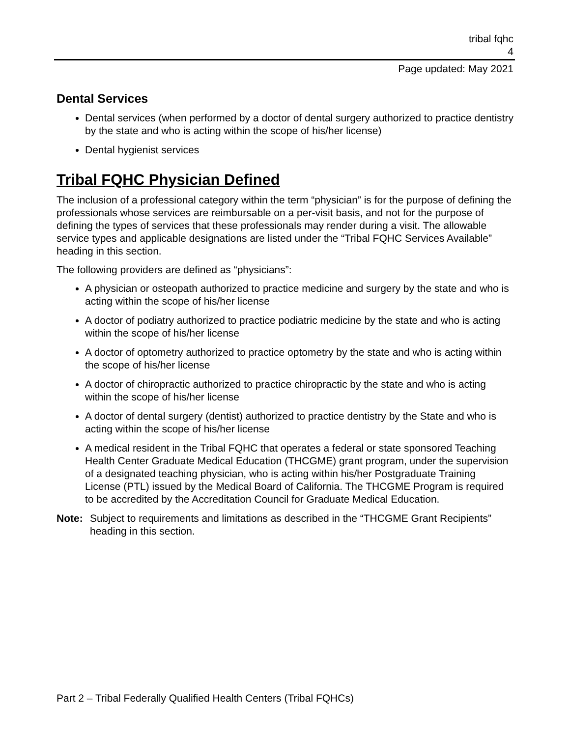tribal fqhc
4
Page updated: May 2021
Dental Services
Dental services (when performed by a doctor of dental surgery authorized to practice dentistry by the state and who is acting within the scope of his/her license)
Dental hygienist services
Tribal FQHC Physician Defined
The inclusion of a professional category within the term “physician” is for the purpose of defining the professionals whose services are reimbursable on a per-visit basis, and not for the purpose of defining the types of services that these professionals may render during a visit. The allowable service types and applicable designations are listed under the “Tribal FQHC Services Available” heading in this section.
The following providers are defined as “physicians”:
A physician or osteopath authorized to practice medicine and surgery by the state and who is acting within the scope of his/her license
A doctor of podiatry authorized to practice podiatric medicine by the state and who is acting within the scope of his/her license
A doctor of optometry authorized to practice optometry by the state and who is acting within the scope of his/her license
A doctor of chiropractic authorized to practice chiropractic by the state and who is acting within the scope of his/her license
A doctor of dental surgery (dentist) authorized to practice dentistry by the State and who is acting within the scope of his/her license
A medical resident in the Tribal FQHC that operates a federal or state sponsored Teaching Health Center Graduate Medical Education (THCGME) grant program, under the supervision of a designated teaching physician, who is acting within his/her Postgraduate Training License (PTL) issued by the Medical Board of California. The THCGME Program is required to be accredited by the Accreditation Council for Graduate Medical Education.
Note: Subject to requirements and limitations as described in the “THCGME Grant Recipients” heading in this section.
Part 2 – Tribal Federally Qualified Health Centers (Tribal FQHCs)